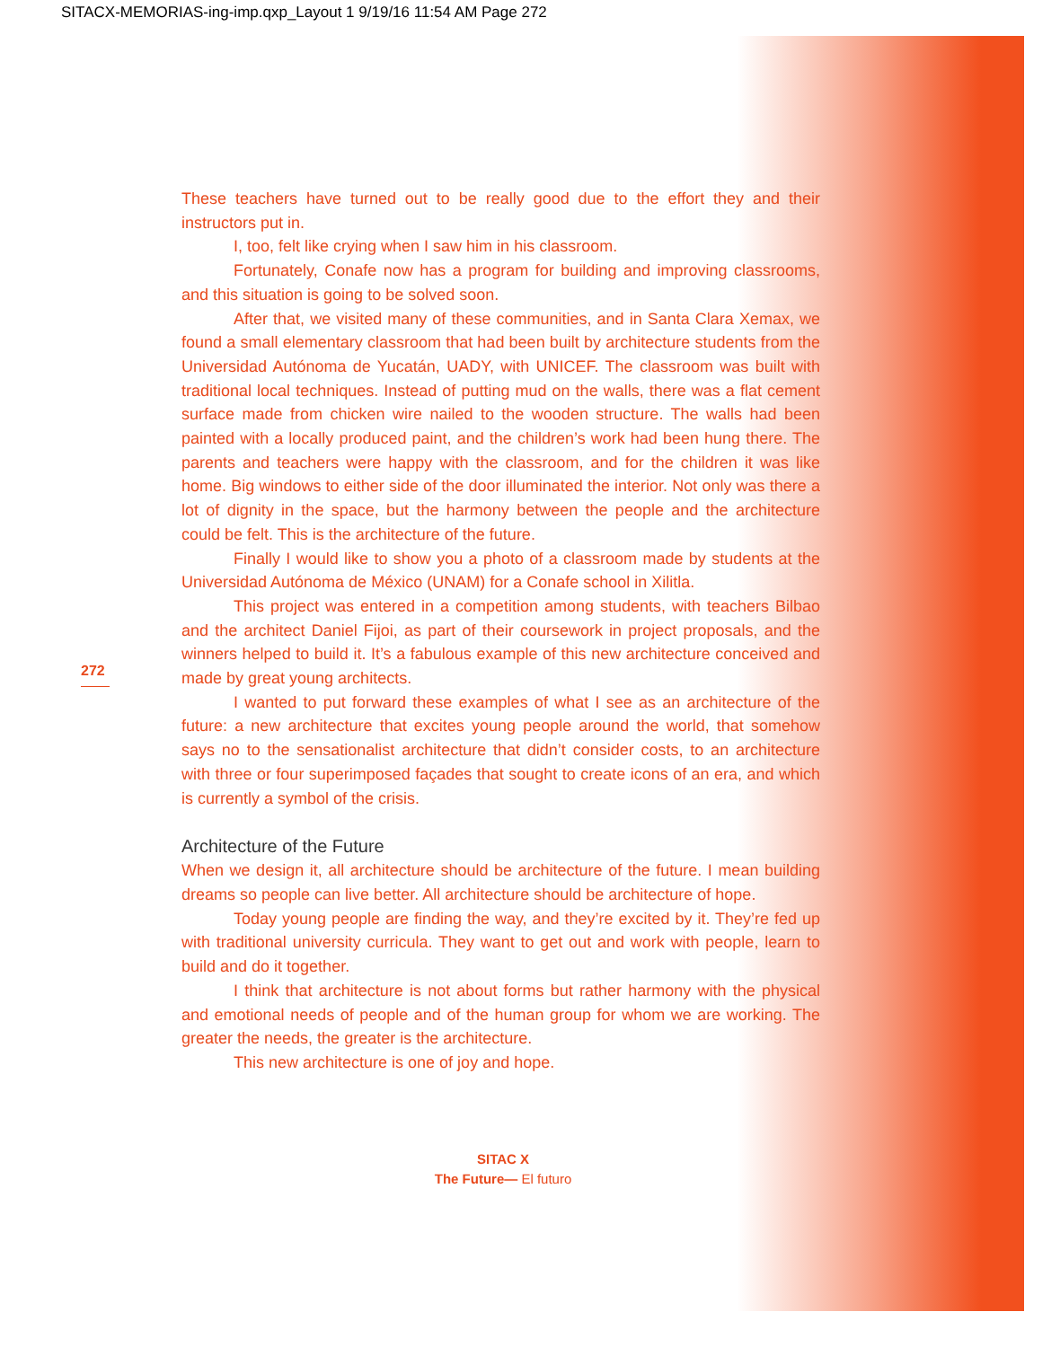SITACX-MEMORIAS-ing-imp.qxp_Layout 1 9/19/16 11:54 AM Page 272
272
These teachers have turned out to be really good due to the effort they and their instructors put in.
I, too, felt like crying when I saw him in his classroom.
Fortunately, Conafe now has a program for building and improving class­rooms, and this situation is going to be solved soon.
After that, we visited many of these communities, and in Santa Clara Xemax, we found a small elementary classroom that had been built by architecture stu­dents from the Universidad Autónoma de Yucatán, UADY, with UNICEF. The class­room was built with traditional local techniques. Instead of putting mud on the walls, there was a flat cement surface made from chicken wire nailed to the wooden structure. The walls had been painted with a locally produced paint, and the chil­dren’s work had been hung there. The parents and teachers were happy with the classroom, and for the children it was like home. Big windows to either side of the door illuminated the interior. Not only was there a lot of dignity in the space, but the harmony between the people and the architecture could be felt. This is the architecture of the future.
Finally I would like to show you a photo of a classroom made by students at the Universidad Autónoma de México (UNAM) for a Conafe school in Xilitla.
This project was entered in a competition among students, with teachers Bilbao and the architect Daniel Fijoi, as part of their coursework in project proposals, and the winners helped to build it. It’s a fabulous example of this new architecture conceived and made by great young architects.
I wanted to put forward these examples of what I see as an architecture of the future: a new architecture that excites young people around the world, that somehow says no to the sensationalist architecture that didn’t consider costs, to an architecture with three or four superimposed façades that sought to create icons of an era, and which is currently a symbol of the crisis.
Architecture of the Future
When we design it, all architecture should be architecture of the future. I mean build­ing dreams so people can live better. All architecture should be architecture of hope.
Today young people are finding the way, and they’re excited by it. They’re fed up with traditional university curricula. They want to get out and work with people, learn to build and do it together.
I think that architecture is not about forms but rather harmony with the physical and emotional needs of people and of the human group for whom we are working. The greater the needs, the greater is the architecture.
This new architecture is one of joy and hope.
SITAC X
The Future— El futuro